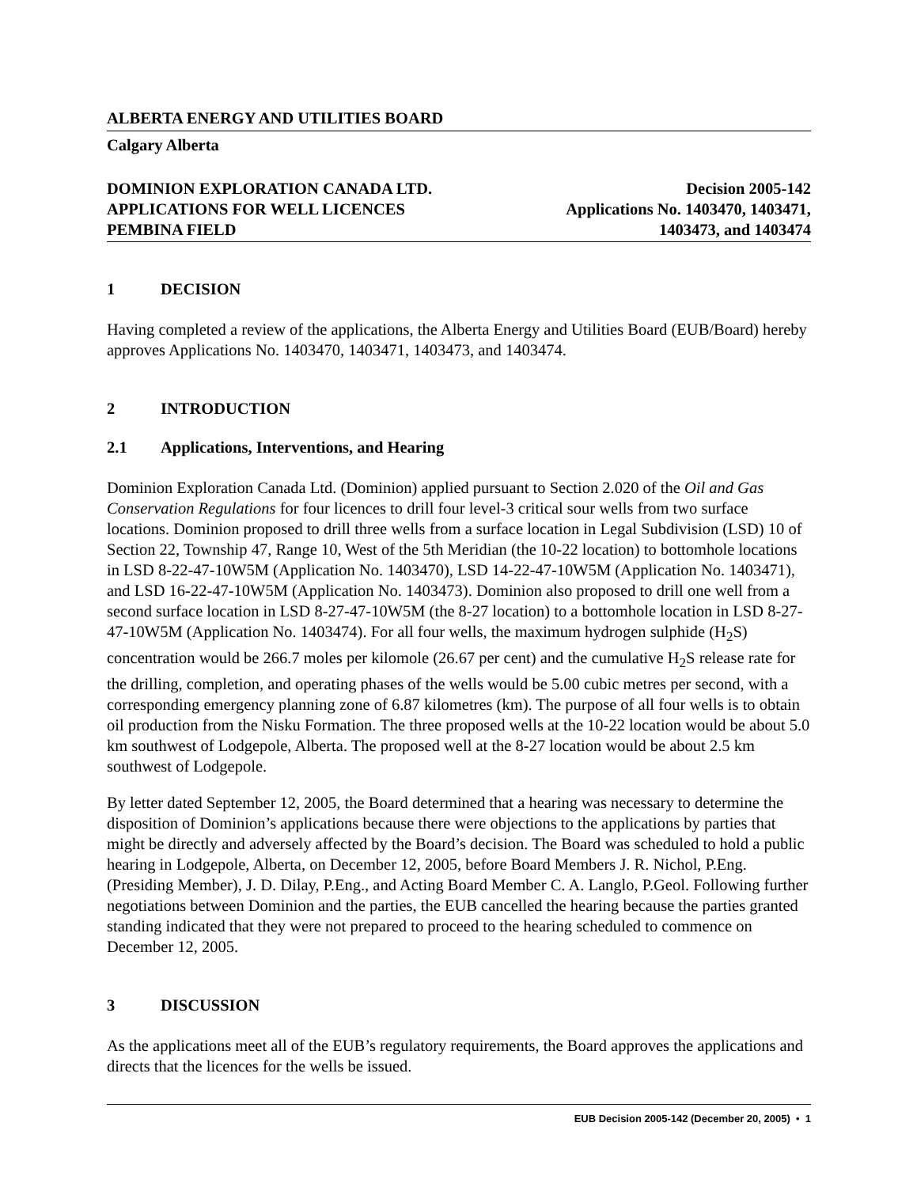ALBERTA ENERGY AND UTILITIES BOARD
Calgary Alberta
DOMINION EXPLORATION CANADA LTD. Decision 2005-142
APPLICATIONS FOR WELL LICENCES Applications No. 1403470, 1403471,
PEMBINA FIELD 1403473, and 1403474
1 DECISION
Having completed a review of the applications, the Alberta Energy and Utilities Board (EUB/Board) hereby approves Applications No. 1403470, 1403471, 1403473, and 1403474.
2 INTRODUCTION
2.1 Applications, Interventions, and Hearing
Dominion Exploration Canada Ltd. (Dominion) applied pursuant to Section 2.020 of the Oil and Gas Conservation Regulations for four licences to drill four level-3 critical sour wells from two surface locations. Dominion proposed to drill three wells from a surface location in Legal Subdivision (LSD) 10 of Section 22, Township 47, Range 10, West of the 5th Meridian (the 10-22 location) to bottomhole locations in LSD 8-22-47-10W5M (Application No. 1403470), LSD 14-22-47-10W5M (Application No. 1403471), and LSD 16-22-47-10W5M (Application No. 1403473). Dominion also proposed to drill one well from a second surface location in LSD 8-27-47-10W5M (the 8-27 location) to a bottomhole location in LSD 8-27-47-10W5M (Application No. 1403474). For all four wells, the maximum hydrogen sulphide (H<sub>2</sub>S) concentration would be 266.7 moles per kilomole (26.67 per cent) and the cumulative H<sub>2</sub>S release rate for the drilling, completion, and operating phases of the wells would be 5.00 cubic metres per second, with a corresponding emergency planning zone of 6.87 kilometres (km). The purpose of all four wells is to obtain oil production from the Nisku Formation. The three proposed wells at the 10-22 location would be about 5.0 km southwest of Lodgepole, Alberta. The proposed well at the 8-27 location would be about 2.5 km southwest of Lodgepole.
By letter dated September 12, 2005, the Board determined that a hearing was necessary to determine the disposition of Dominion’s applications because there were objections to the applications by parties that might be directly and adversely affected by the Board’s decision. The Board was scheduled to hold a public hearing in Lodgepole, Alberta, on December 12, 2005, before Board Members J. R. Nichol, P.Eng. (Presiding Member), J. D. Dilay, P.Eng., and Acting Board Member C. A. Langlo, P.Geol. Following further negotiations between Dominion and the parties, the EUB cancelled the hearing because the parties granted standing indicated that they were not prepared to proceed to the hearing scheduled to commence on December 12, 2005.
3 DISCUSSION
As the applications meet all of the EUB’s regulatory requirements, the Board approves the applications and directs that the licences for the wells be issued.
EUB Decision 2005-142 (December 20, 2005) • 1